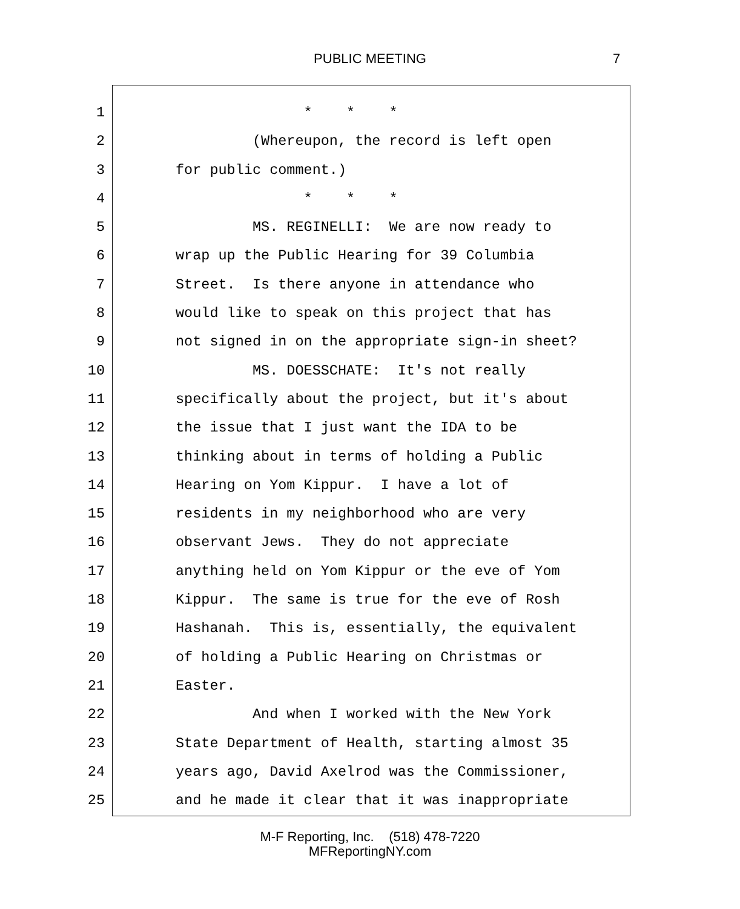PUBLIC MEETING 7
1 * * *
2 (Whereupon, the record is left open
3 for public comment.)
4 * * *
5 MS. REGINELLI: We are now ready to
6 wrap up the Public Hearing for 39 Columbia
7 Street. Is there anyone in attendance who
8 would like to speak on this project that has
9 not signed in on the appropriate sign-in sheet?
10 MS. DOESSCHATE: It's not really
11 specifically about the project, but it's about
12 the issue that I just want the IDA to be
13 thinking about in terms of holding a Public
14 Hearing on Yom Kippur. I have a lot of
15 residents in my neighborhood who are very
16 observant Jews. They do not appreciate
17 anything held on Yom Kippur or the eve of Yom
18 Kippur. The same is true for the eve of Rosh
19 Hashanah. This is, essentially, the equivalent
20 of holding a Public Hearing on Christmas or
21 Easter.
22 And when I worked with the New York
23 State Department of Health, starting almost 35
24 years ago, David Axelrod was the Commissioner,
25 and he made it clear that it was inappropriate
M-F Reporting, Inc. (518) 478-7220
MFReportingNY.com